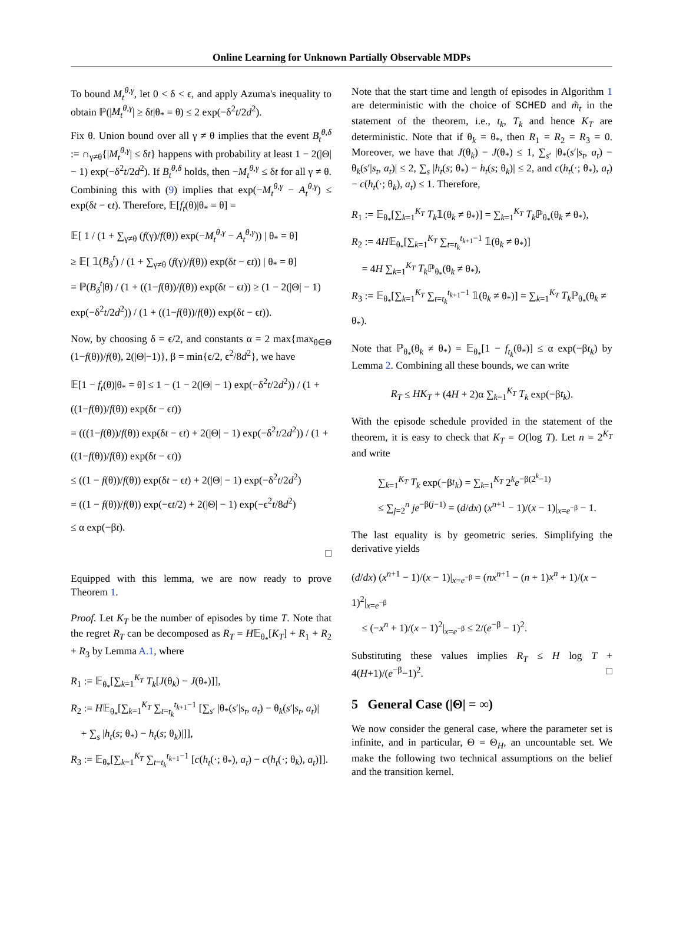Online Learning for Unknown Partially Observable MDPs
To bound M<sub>t</sub><sup>θ,γ</sup>, let 0 < δ < ϵ, and apply Azuma's inequality to obtain ℙ(|M<sub>t</sub><sup>θ,γ</sup>| ≥ δt|θ<sub>*</sub> = θ) ≤ 2 exp(−δ<sup>2</sup>t/2d<sup>2</sup>).
Fix θ. Union bound over all γ ≠ θ implies that the event B<sub>t</sub><sup>θ,δ</sup> := ∩<sub>γ≠θ</sub>{|M<sub>t</sub><sup>θ,γ</sup>| ≤ δt} happens with probability at least 1 − 2(|Θ| − 1) exp(−δ<sup>2</sup>t/2d<sup>2</sup>). If B<sub>t</sub><sup>θ,δ</sup> holds, then −M<sub>t</sub><sup>θ,γ</sup> ≤ δt for all γ ≠ θ. Combining this with (9) implies that exp(−M<sub>t</sub><sup>θ,γ</sup> − A<sub>t</sub><sup>θ,γ</sup>) ≤ exp(δt − ϵt). Therefore, 𝔼[f<sub>t</sub>(θ)|θ<sub>*</sub> = θ] =
𝔼[ 1 / (1 + ∑<sub>γ≠θ</sub> (f(γ)/f(θ)) exp(−M<sub>t</sub><sup>θ,γ</sup> − A<sub>t</sub><sup>θ,γ</sup>)) | θ<sub>*</sub> = θ]
≥ 𝔼[ 𝟙(B<sub>δ</sub><sup>t</sup>) / (1 + ∑<sub>γ≠θ</sub> (f(γ)/f(θ)) exp(δt − ϵt)) | θ<sub>*</sub> = θ]
= ℙ(B<sub>δ</sub><sup>t</sup>|θ) / (1 + ((1−f(θ))/f(θ)) exp(δt − ϵt)) ≥ (1 − 2(|Θ| − 1) exp(−δ<sup>2</sup>t/2d<sup>2</sup>)) / (1 + ((1−f(θ))/f(θ)) exp(δt − ϵt)).
Now, by choosing δ = ϵ/2, and constants α = 2 max{max<sub>θ∈Θ</sub> (1−f(θ))/f(θ), 2(|Θ|−1)}, β = min{ϵ/2, ϵ<sup>2</sup>/8d<sup>2</sup>}, we have
𝔼[1 − f<sub>t</sub>(θ)|θ<sub>*</sub> = θ] ≤ 1 − (1 − 2(|Θ| − 1) exp(−δ<sup>2</sup>t/2d<sup>2</sup>)) / (1 + ((1−f(θ))/f(θ)) exp(δt − ϵt))
= (((1−f(θ))/f(θ)) exp(δt − ϵt) + 2(|Θ| − 1) exp(−δ<sup>2</sup>t/2d<sup>2</sup>)) / (1 + ((1−f(θ))/f(θ)) exp(δt − ϵt))
≤ ((1 − f(θ))/f(θ)) exp(δt − ϵt) + 2(|Θ| − 1) exp(−δ<sup>2</sup>t/2d<sup>2</sup>)
= ((1 − f(θ))/f(θ)) exp(−ϵt/2) + 2(|Θ| − 1) exp(−ϵ<sup>2</sup>t/8d<sup>2</sup>)
≤ α exp(−βt).
□
Equipped with this lemma, we are now ready to prove Theorem 1.
Proof. Let K<sub>T</sub> be the number of episodes by time T. Note that the regret R<sub>T</sub> can be decomposed as R<sub>T</sub> = H𝔼<sub>θ<sub>*</sub></sub>[K<sub>T</sub>] + R<sub>1</sub> + R<sub>2</sub> + R<sub>3</sub> by Lemma A.1, where
R<sub>1</sub> := 𝔼<sub>θ<sub>*</sub></sub>[∑<sub>k=1</sub><sup>K<sub>T</sub></sup> T<sub>k</sub>[J(θ<sub>k</sub>) − J(θ<sub>*</sub>)]],
R<sub>2</sub> := H𝔼<sub>θ<sub>*</sub></sub>[∑<sub>k=1</sub><sup>K<sub>T</sub></sup> ∑<sub>t=t<sub>k</sub></sub><sup>t<sub>k+1</sub>−1</sup> [∑<sub>s′</sub> |θ<sub>*</sub>(s′|s<sub>t</sub>, a<sub>t</sub>) − θ<sub>k</sub>(s′|s<sub>t</sub>, a<sub>t</sub>)|
+ ∑<sub>s</sub> |h<sub>t</sub>(s; θ<sub>*</sub>) − h<sub>t</sub>(s; θ<sub>k</sub>)|]],
R<sub>3</sub> := 𝔼<sub>θ<sub>*</sub></sub>[∑<sub>k=1</sub><sup>K<sub>T</sub></sup> ∑<sub>t=t<sub>k</sub></sub><sup>t<sub>k+1</sub>−1</sup> [c(h<sub>t</sub>(·; θ<sub>*</sub>), a<sub>t</sub>) − c(h<sub>t</sub>(·; θ<sub>k</sub>), a<sub>t</sub>)]].
Note that the start time and length of episodes in Algorithm 1 are deterministic with the choice of SCHED and m̃<sub>t</sub> in the statement of the theorem, i.e., t<sub>k</sub>, T<sub>k</sub> and hence K<sub>T</sub> are deterministic. Note that if θ<sub>k</sub> = θ<sub>*</sub>, then R<sub>1</sub> = R<sub>2</sub> = R<sub>3</sub> = 0. Moreover, we have that J(θ<sub>k</sub>) − J(θ<sub>*</sub>) ≤ 1, ∑<sub>s′</sub> |θ<sub>*</sub>(s′|s<sub>t</sub>, a<sub>t</sub>) − θ<sub>k</sub>(s′|s<sub>t</sub>, a<sub>t</sub>)| ≤ 2, ∑<sub>s</sub> |h<sub>t</sub>(s; θ<sub>*</sub>) − h<sub>t</sub>(s; θ<sub>k</sub>)| ≤ 2, and c(h<sub>t</sub>(·; θ<sub>*</sub>), a<sub>t</sub>) − c(h<sub>t</sub>(·; θ<sub>k</sub>), a<sub>t</sub>) ≤ 1. Therefore,
R<sub>1</sub> := 𝔼<sub>θ<sub>*</sub></sub>[∑<sub>k=1</sub><sup>K<sub>T</sub></sup> T<sub>k</sub>𝟙(θ<sub>k</sub> ≠ θ<sub>*</sub>)] = ∑<sub>k=1</sub><sup>K<sub>T</sub></sup> T<sub>k</sub> ℙ<sub>θ<sub>*</sub></sub>(θ<sub>k</sub> ≠ θ<sub>*</sub>),
R<sub>2</sub> := 4H𝔼<sub>θ<sub>*</sub></sub>[∑<sub>k=1</sub><sup>K<sub>T</sub></sup> ∑<sub>t=t<sub>k</sub></sub><sup>t<sub>k+1</sub>−1</sup> 𝟙(θ<sub>k</sub> ≠ θ<sub>*</sub>)]
= 4H ∑<sub>k=1</sub><sup>K<sub>T</sub></sup> T<sub>k</sub> ℙ<sub>θ<sub>*</sub></sub>(θ<sub>k</sub> ≠ θ<sub>*</sub>),
R<sub>3</sub> := 𝔼<sub>θ<sub>*</sub></sub>[∑<sub>k=1</sub><sup>K<sub>T</sub></sup> ∑<sub>t=t<sub>k</sub></sub><sup>t<sub>k+1</sub>−1</sup> 𝟙(θ<sub>k</sub> ≠ θ<sub>*</sub>)] = ∑<sub>k=1</sub><sup>K<sub>T</sub></sup> T<sub>k</sub> ℙ<sub>θ<sub>*</sub></sub>(θ<sub>k</sub> ≠ θ<sub>*</sub>).
Note that ℙ<sub>θ<sub>*</sub></sub>(θ<sub>k</sub> ≠ θ<sub>*</sub>) = 𝔼<sub>θ<sub>*</sub></sub>[1 − f<sub>t<sub>k</sub></sub>(θ<sub>*</sub>)] ≤ α exp(−βt<sub>k</sub>) by Lemma 2. Combining all these bounds, we can write
R<sub>T</sub> ≤ HK<sub>T</sub> + (4H + 2)α ∑<sub>k=1</sub><sup>K<sub>T</sub></sup> T<sub>k</sub> exp(−βt<sub>k</sub>).
With the episode schedule provided in the statement of the theorem, it is easy to check that K<sub>T</sub> = O(log T). Let n = 2<sup>K<sub>T</sub></sup> and write
∑<sub>k=1</sub><sup>K<sub>T</sub></sup> T<sub>k</sub> exp(−βt<sub>k</sub>) = ∑<sub>k=1</sub><sup>K<sub>T</sub></sup> 2<sup>k</sup>e<sup>−β(2<sup>k</sup>−1)</sup>
≤ ∑<sub>j=2</sub><sup>n</sup> je<sup>−β(j−1)</sup> = (d/dx) (x<sup>n+1</sup> − 1)/(x − 1)|<sub>x=e<sup>−β</sup></sub> − 1.
The last equality is by geometric series. Simplifying the derivative yields
(d/dx) (x<sup>n+1</sup> − 1)/(x − 1)|<sub>x=e<sup>−β</sup></sub> = (nx<sup>n+1</sup> − (n + 1)x<sup>n</sup> + 1)/(x − 1)<sup>2</sup>|<sub>x=e<sup>−β</sup></sub>
≤ (−x<sup>n</sup> + 1)/(x − 1)<sup>2</sup>|<sub>x=e<sup>−β</sup></sub> ≤ 2/(e<sup>−β</sup> − 1)<sup>2</sup>.
Substituting these values implies R<sub>T</sub> ≤ H log T + 4(H+1)/(e<sup>−β</sup>−1)<sup>2</sup>. □
5 General Case (|Θ| = ∞)
We now consider the general case, where the parameter set is infinite, and in particular, Θ = Θ<sub>H</sub>, an uncountable set. We make the following two technical assumptions on the belief and the transition kernel.